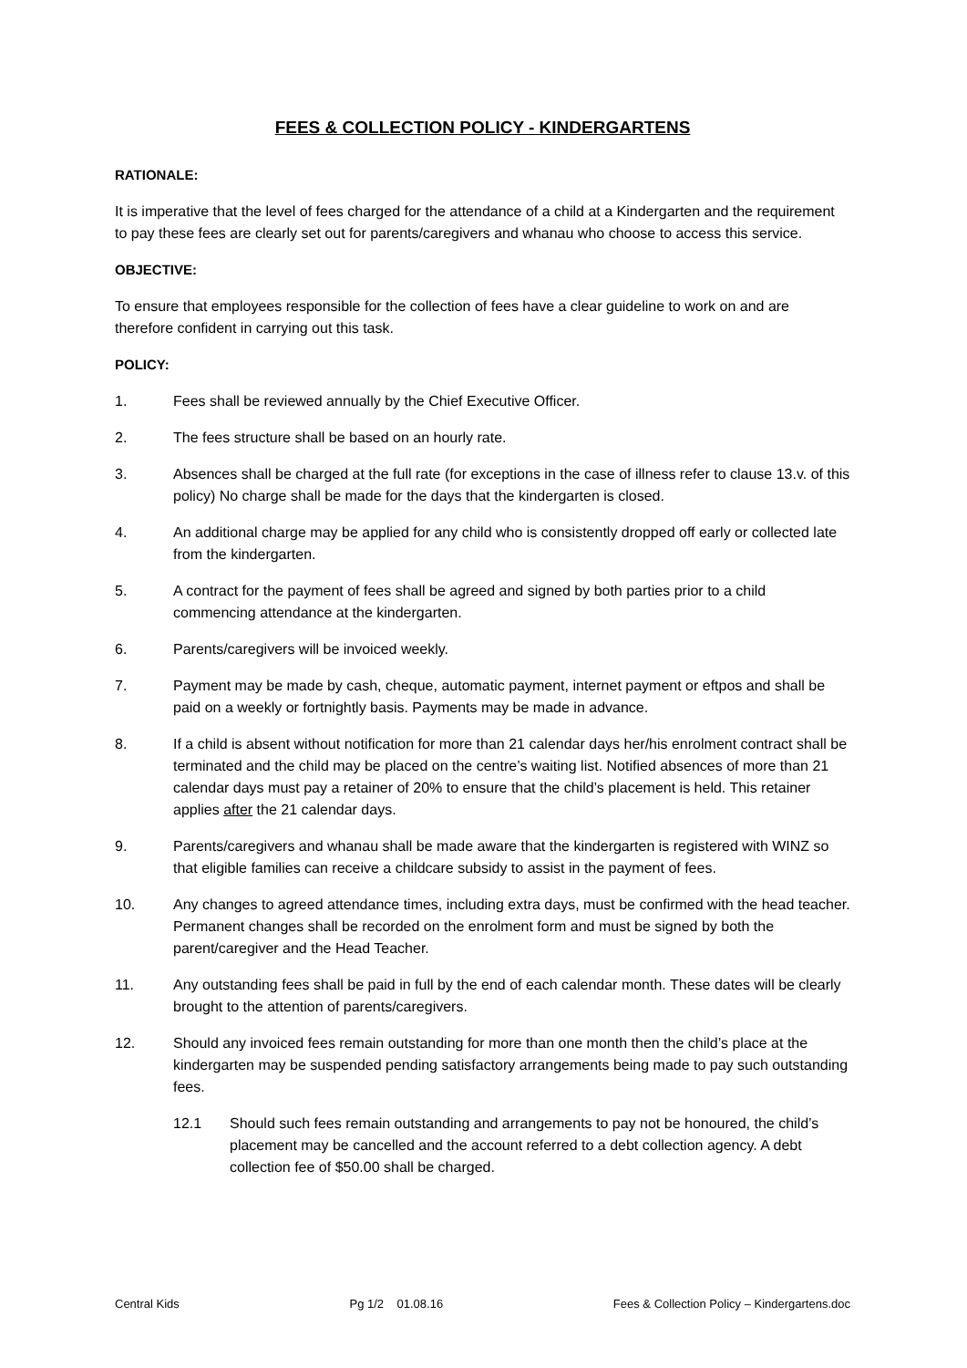FEES & COLLECTION POLICY - KINDERGARTENS
RATIONALE:
It is imperative that the level of fees charged for the attendance of a child at a Kindergarten and the requirement to pay these fees are clearly set out for parents/caregivers and whanau who choose to access this service.
OBJECTIVE:
To ensure that employees responsible for the collection of fees have a clear guideline to work on and are therefore confident in carrying out this task.
POLICY:
1. Fees shall be reviewed annually by the Chief Executive Officer.
2. The fees structure shall be based on an hourly rate.
3. Absences shall be charged at the full rate (for exceptions in the case of illness refer to clause 13.v. of this policy) No charge shall be made for the days that the kindergarten is closed.
4. An additional charge may be applied for any child who is consistently dropped off early or collected late from the kindergarten.
5. A contract for the payment of fees shall be agreed and signed by both parties prior to a child commencing attendance at the kindergarten.
6. Parents/caregivers will be invoiced weekly.
7. Payment may be made by cash, cheque, automatic payment, internet payment or eftpos and shall be paid on a weekly or fortnightly basis. Payments may be made in advance.
8. If a child is absent without notification for more than 21 calendar days her/his enrolment contract shall be terminated and the child may be placed on the centre’s waiting list. Notified absences of more than 21 calendar days must pay a retainer of 20% to ensure that the child’s placement is held. This retainer applies after the 21 calendar days.
9. Parents/caregivers and whanau shall be made aware that the kindergarten is registered with WINZ so that eligible families can receive a childcare subsidy to assist in the payment of fees.
10. Any changes to agreed attendance times, including extra days, must be confirmed with the head teacher. Permanent changes shall be recorded on the enrolment form and must be signed by both the parent/caregiver and the Head Teacher.
11. Any outstanding fees shall be paid in full by the end of each calendar month. These dates will be clearly brought to the attention of parents/caregivers.
12. Should any invoiced fees remain outstanding for more than one month then the child’s place at the kindergarten may be suspended pending satisfactory arrangements being made to pay such outstanding fees.
12.1 Should such fees remain outstanding and arrangements to pay not be honoured, the child’s placement may be cancelled and the account referred to a debt collection agency. A debt collection fee of $50.00 shall be charged.
Central Kids Pg 1/2 01.08.16 Fees & Collection Policy – Kindergartens.doc